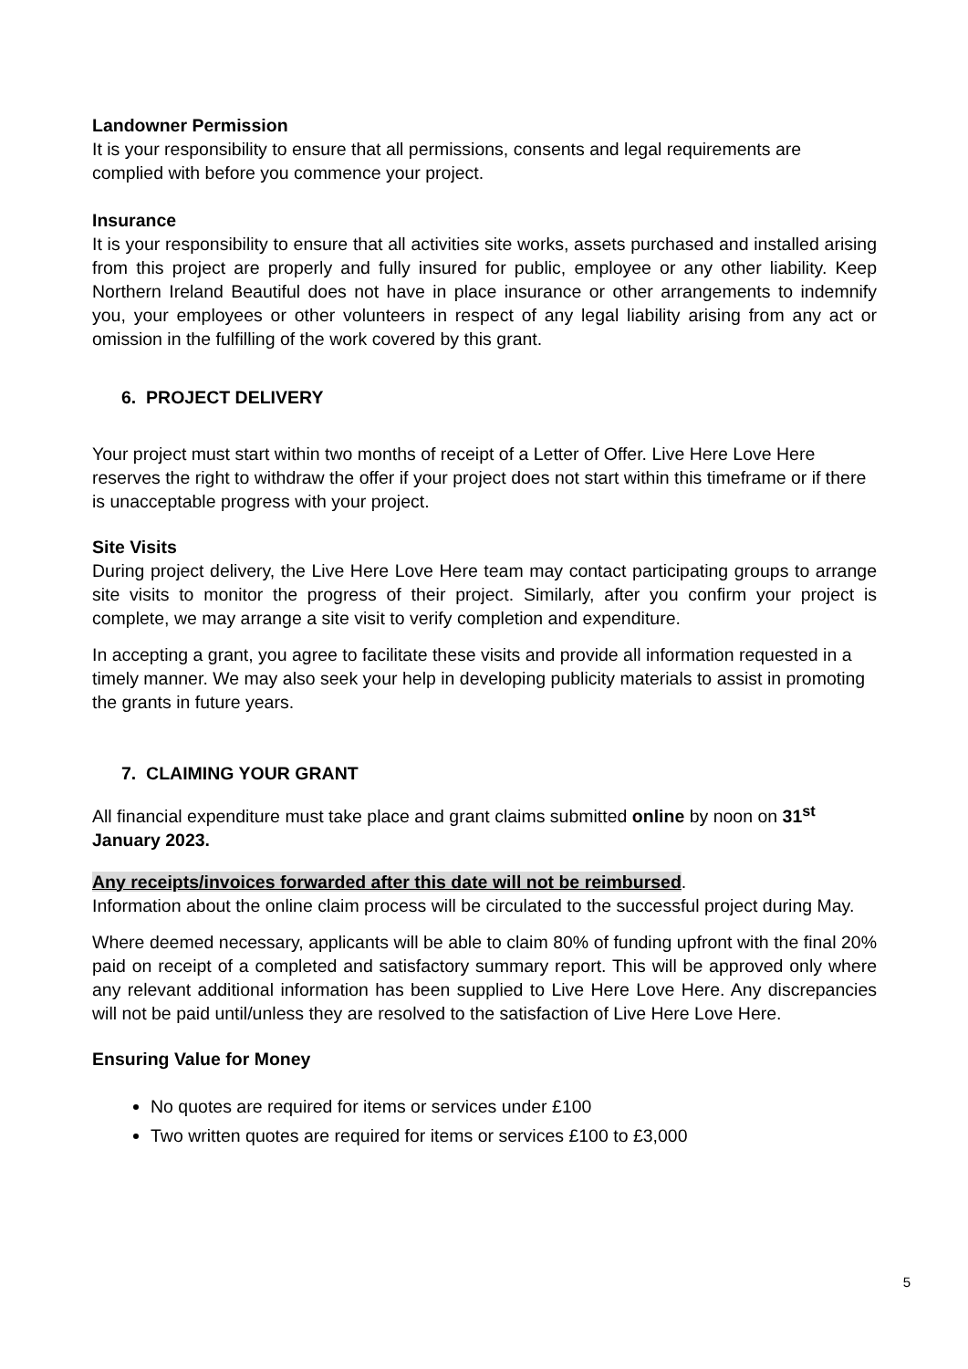Landowner Permission
It is your responsibility to ensure that all permissions, consents and legal requirements are complied with before you commence your project.
Insurance
It is your responsibility to ensure that all activities site works, assets purchased and installed arising from this project are properly and fully insured for public, employee or any other liability. Keep Northern Ireland Beautiful does not have in place insurance or other arrangements to indemnify you, your employees or other volunteers in respect of any legal liability arising from any act or omission in the fulfilling of the work covered by this grant.
6. PROJECT DELIVERY
Your project must start within two months of receipt of a Letter of Offer. Live Here Love Here reserves the right to withdraw the offer if your project does not start within this timeframe or if there is unacceptable progress with your project.
Site Visits
During project delivery, the Live Here Love Here team may contact participating groups to arrange site visits to monitor the progress of their project. Similarly, after you confirm your project is complete, we may arrange a site visit to verify completion and expenditure.
In accepting a grant, you agree to facilitate these visits and provide all information requested in a timely manner. We may also seek your help in developing publicity materials to assist in promoting the grants in future years.
7. CLAIMING YOUR GRANT
All financial expenditure must take place and grant claims submitted online by noon on 31<sup>st</sup> January 2023.
Any receipts/invoices forwarded after this date will not be reimbursed.
Information about the online claim process will be circulated to the successful project during May.
Where deemed necessary, applicants will be able to claim 80% of funding upfront with the final 20% paid on receipt of a completed and satisfactory summary report. This will be approved only where any relevant additional information has been supplied to Live Here Love Here. Any discrepancies will not be paid until/unless they are resolved to the satisfaction of Live Here Love Here.
Ensuring Value for Money
No quotes are required for items or services under £100
Two written quotes are required for items or services £100 to £3,000
5